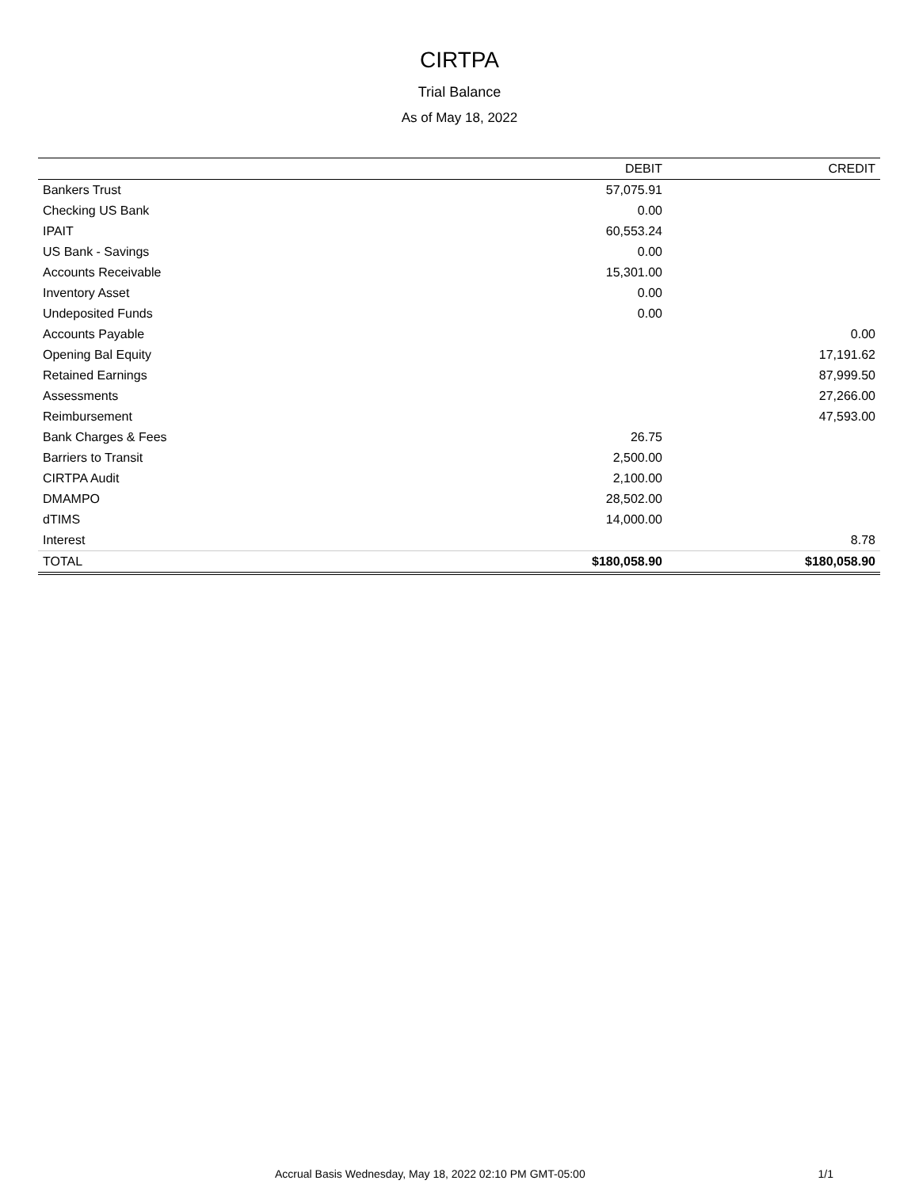CIRTPA
Trial Balance
As of May 18, 2022
| | DEBIT | CREDIT |
| --- | --- | --- |
| Bankers Trust | 57,075.91 | |
| Checking US Bank | 0.00 | |
| IPAIT | 60,553.24 | |
| US Bank - Savings | 0.00 | |
| Accounts Receivable | 15,301.00 | |
| Inventory Asset | 0.00 | |
| Undeposited Funds | 0.00 | |
| Accounts Payable | | 0.00 |
| Opening Bal Equity | | 17,191.62 |
| Retained Earnings | | 87,999.50 |
| Assessments | | 27,266.00 |
| Reimbursement | | 47,593.00 |
| Bank Charges & Fees | 26.75 | |
| Barriers to Transit | 2,500.00 | |
| CIRTPA Audit | 2,100.00 | |
| DMAMPO | 28,502.00 | |
| dTIMS | 14,000.00 | |
| Interest | | 8.78 |
| TOTAL | $180,058.90 | $180,058.90 |
Accrual Basis Wednesday, May 18, 2022 02:10 PM GMT-05:00 1/1